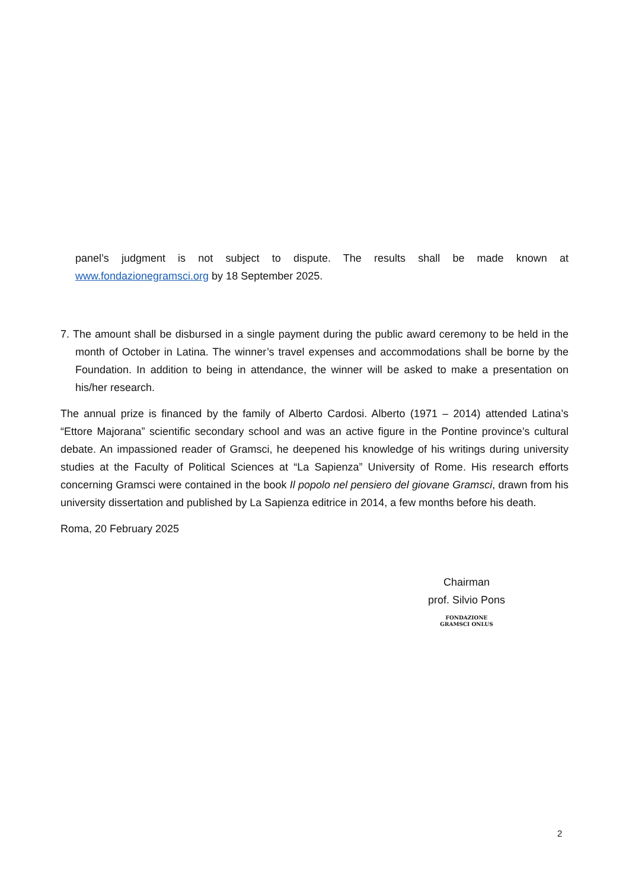panel’s judgment is not subject to dispute. The results shall be made known at www.fondazionegramsci.org by 18 September 2025.
7. The amount shall be disbursed in a single payment during the public award ceremony to be held in the month of October in Latina. The winner’s travel expenses and accommodations shall be borne by the Foundation. In addition to being in attendance, the winner will be asked to make a presentation on his/her research.
The annual prize is financed by the family of Alberto Cardosi. Alberto (1971 – 2014) attended Latina’s “Ettore Majorana” scientific secondary school and was an active figure in the Pontine province’s cultural debate. An impassioned reader of Gramsci, he deepened his knowledge of his writings during university studies at the Faculty of Political Sciences at “La Sapienza” University of Rome. His research efforts concerning Gramsci were contained in the book Il popolo nel pensiero del giovane Gramsci, drawn from his university dissertation and published by La Sapienza editrice in 2014, a few months before his death.
Roma, 20 February 2025
Chairman
prof. Silvio Pons
FONDAZIONE
GRAMSCI ONLUS
2